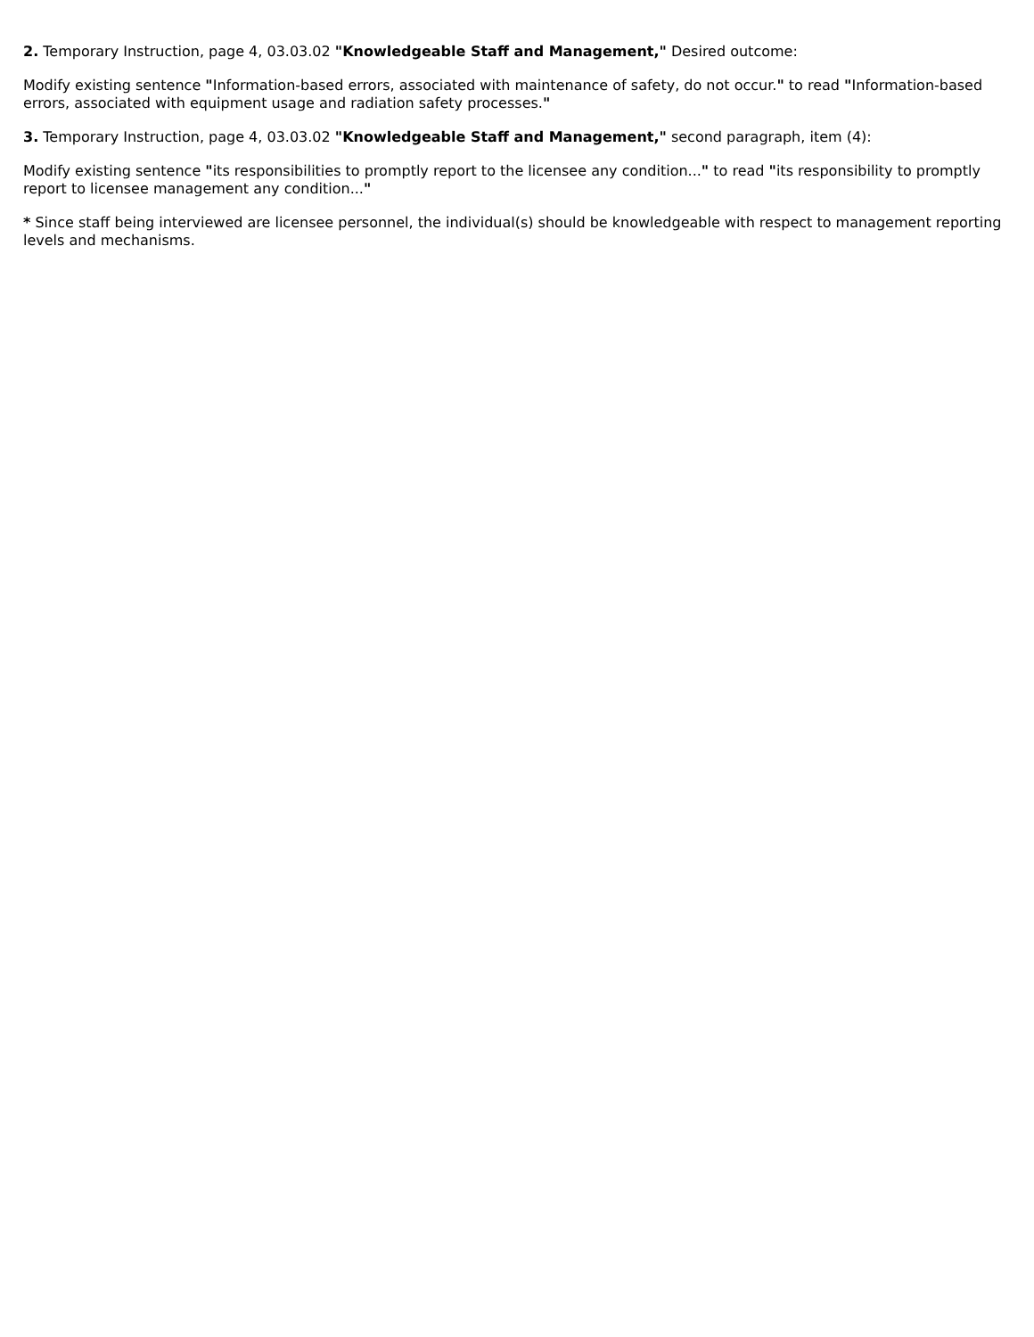2. Temporary Instruction, page 4, 03.03.02 "Knowledgeable Staff and Management," Desired outcome:
Modify existing sentence "Information-based errors, associated with maintenance of safety, do not occur." to read "Information-based errors, associated with equipment usage and radiation safety processes."
3. Temporary Instruction, page 4, 03.03.02 "Knowledgeable Staff and Management," second paragraph, item (4):
Modify existing sentence "its responsibilities to promptly report to the licensee any condition..." to read "its responsibility to promptly report to licensee management any condition..."
* Since staff being interviewed are licensee personnel, the individual(s) should be knowledgeable with respect to management reporting levels and mechanisms.